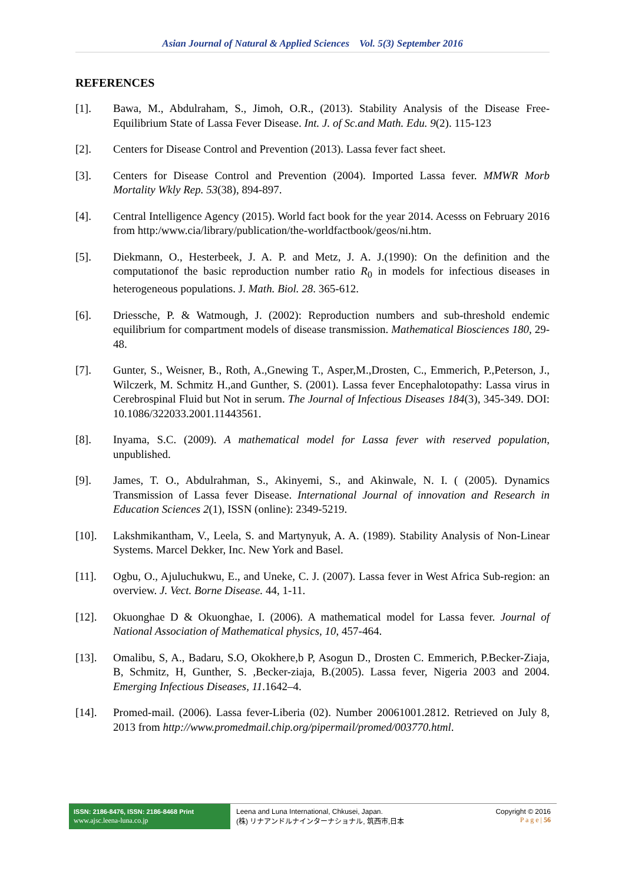Asian Journal of Natural & Applied Sciences Vol. 5(3) September 2016
REFERENCES
[1]. Bawa, M., Abdulraham, S., Jimoh, O.R., (2013). Stability Analysis of the Disease Free-Equilibrium State of Lassa Fever Disease. Int. J. of Sc.and Math. Edu. 9(2). 115-123
[2]. Centers for Disease Control and Prevention (2013). Lassa fever fact sheet.
[3]. Centers for Disease Control and Prevention (2004). Imported Lassa fever. MMWR Morb Mortality Wkly Rep. 53(38), 894-897.
[4]. Central Intelligence Agency (2015). World fact book for the year 2014. Acesss on February 2016 from http:/www.cia/library/publication/the-worldfactbook/geos/ni.htm.
[5]. Diekmann, O., Hesterbeek, J. A. P. and Metz, J. A. J.(1990): On the definition and the computationof the basic reproduction number ratio R<sub>0</sub> in models for infectious diseases in heterogeneous populations. J. Math. Biol. 28. 365-612.
[6]. Driessche, P. & Watmough, J. (2002): Reproduction numbers and sub-threshold endemic equilibrium for compartment models of disease transmission. Mathematical Biosciences 180, 29-48.
[7]. Gunter, S., Weisner, B., Roth, A.,Gnewing T., Asper,M.,Drosten, C., Emmerich, P.,Peterson, J., Wilczerk, M. Schmitz H.,and Gunther, S. (2001). Lassa fever Encephalotopathy: Lassa virus in Cerebrospinal Fluid but Not in serum. The Journal of Infectious Diseases 184(3), 345-349. DOI: 10.1086/322033.2001.11443561.
[8]. Inyama, S.C. (2009). A mathematical model for Lassa fever with reserved population, unpublished.
[9]. James, T. O., Abdulrahman, S., Akinyemi, S., and Akinwale, N. I. ( (2005). Dynamics Transmission of Lassa fever Disease. International Journal of innovation and Research in Education Sciences 2(1), ISSN (online): 2349-5219.
[10]. Lakshmikantham, V., Leela, S. and Martynyuk, A. A. (1989). Stability Analysis of Non-Linear Systems. Marcel Dekker, Inc. New York and Basel.
[11]. Ogbu, O., Ajuluchukwu, E., and Uneke, C. J. (2007). Lassa fever in West Africa Sub-region: an overview. J. Vect. Borne Disease. 44, 1-11.
[12]. Okuonghae D & Okuonghae, I. (2006). A mathematical model for Lassa fever. Journal of National Association of Mathematical physics, 10, 457-464.
[13]. Omalibu, S, A., Badaru, S.O, Okokhere,b P, Asogun D., Drosten C. Emmerich, P.Becker-Ziaja, B, Schmitz, H, Gunther, S. ,Becker-ziaja, B.(2005). Lassa fever, Nigeria 2003 and 2004. Emerging Infectious Diseases, 11.1642–4.
[14]. Promed-mail. (2006). Lassa fever-Liberia (02). Number 20061001.2812. Retrieved on July 8, 2013 from http://www.promedmail.chip.org/pipermail/promed/003770.html.
ISSN: 2186-8476, ISSN: 2186-8468 Print
www.ajsc.leena-luna.co.jp
Leena and Luna International, Chkusei, Japan.
(株) リナアンドルナインターナショナル, 筑西市,日本
Copyright © 2016
P a g e | 56